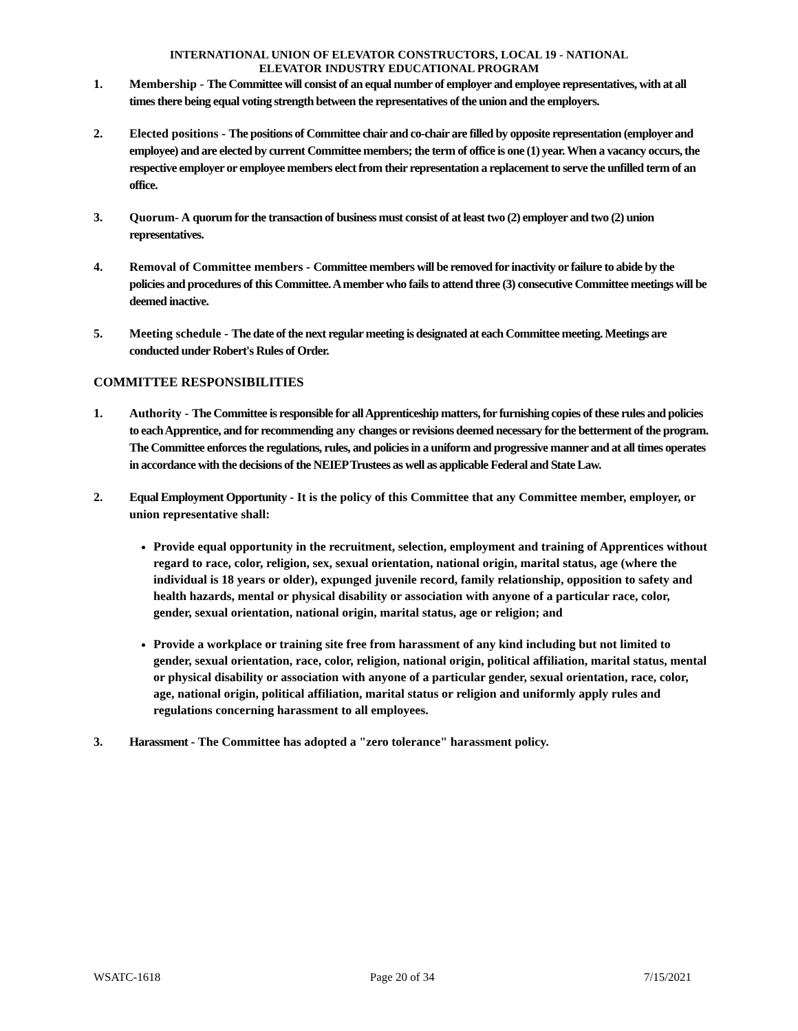INTERNATIONAL UNION OF ELEVATOR CONSTRUCTORS, LOCAL 19 - NATIONAL
ELEVATOR INDUSTRY EDUCATIONAL PROGRAM
1. Membership - The Committee will consist of an equal number of employer and employee representatives, with at all times there being equal voting strength between the representatives of the union and the employers.
2. Elected positions - The positions of Committee chair and co-chair are filled by opposite representation (employer and employee) and are elected by current Committee members; the term of office is one (1) year. When a vacancy occurs, the respective employer or employee members elect from their representation a replacement to serve the unfilled term of an office.
3. Quorum- A quorum for the transaction of business must consist of at least two (2) employer and two (2) union representatives.
4. Removal of Committee members - Committee members will be removed for inactivity or failure to abide by the policies and procedures of this Committee. A member who fails to attend three (3) consecutive Committee meetings will be deemed inactive.
5. Meeting schedule - The date of the next regular meeting is designated at each Committee meeting. Meetings are conducted under Robert's Rules of Order.
COMMITTEE RESPONSIBILITIES
1. Authority - The Committee is responsible for all Apprenticeship matters, for furnishing copies of these rules and policies to each Apprentice, and for recommending any changes or revisions deemed necessary for the betterment of the program. The Committee enforces the regulations, rules, and policies in a uniform and progressive manner and at all times operates in accordance with the decisions of the NEIEP Trustees as well as applicable Federal and State Law.
2. Equal Employment Opportunity - It is the policy of this Committee that any Committee member, employer, or union representative shall:
Provide equal opportunity in the recruitment, selection, employment and training of Apprentices without regard to race, color, religion, sex, sexual orientation, national origin, marital status, age (where the individual is 18 years or older), expunged juvenile record, family relationship, opposition to safety and health hazards, mental or physical disability or association with anyone of a particular race, color, gender, sexual orientation, national origin, marital status, age or religion; and
Provide a workplace or training site free from harassment of any kind including but not limited to gender, sexual orientation, race, color, religion, national origin, political affiliation, marital status, mental or physical disability or association with anyone of a particular gender, sexual orientation, race, color, age, national origin, political affiliation, marital status or religion and uniformly apply rules and regulations concerning harassment to all employees.
3. Harassment - The Committee has adopted a "zero tolerance" harassment policy.
WSATC-1618 Page 20 of 34 7/15/2021